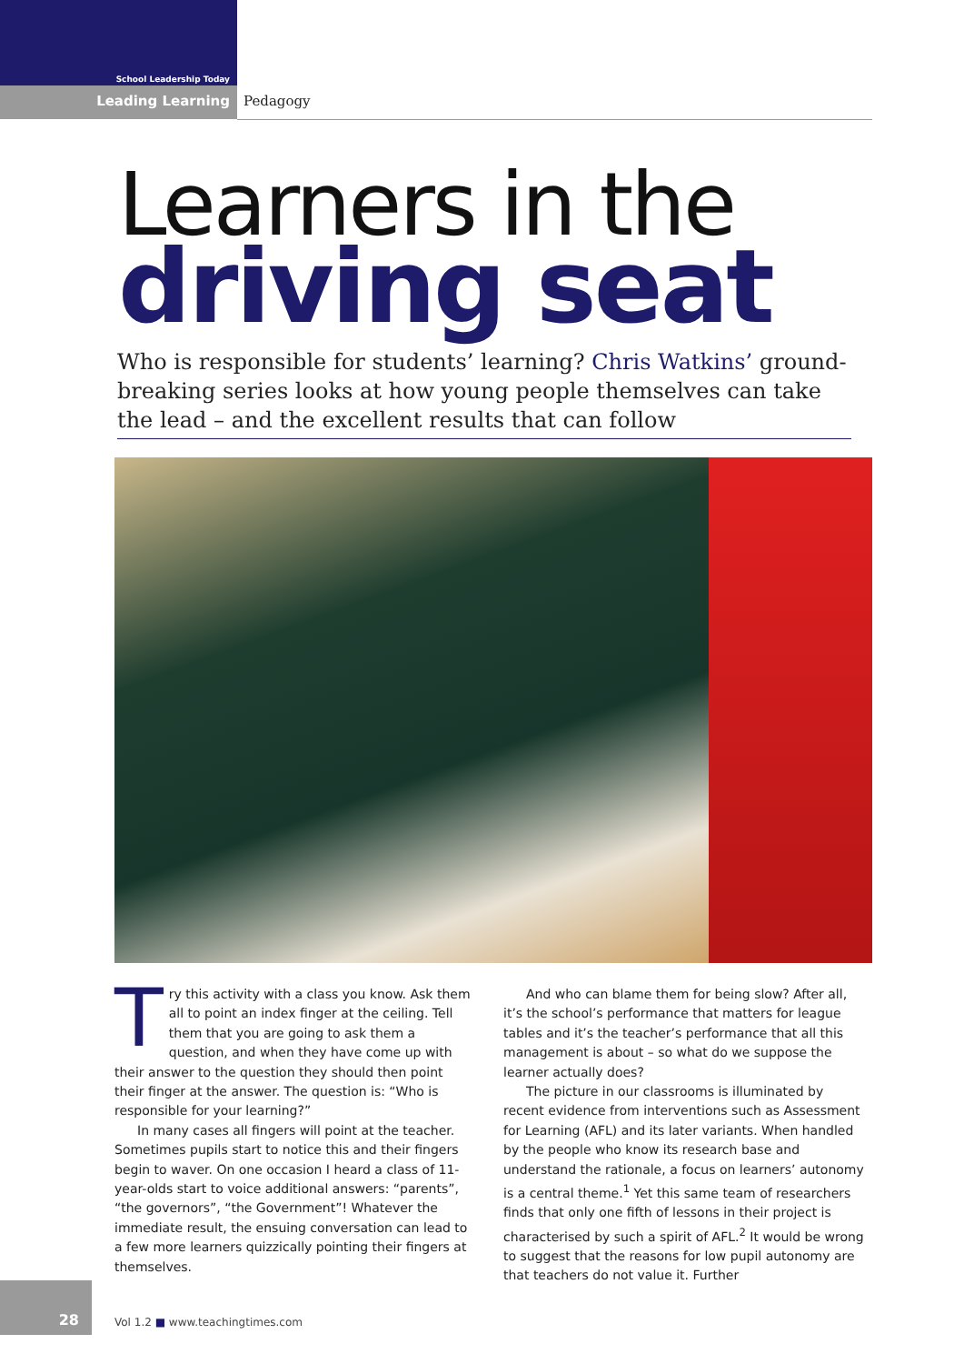School Leadership Today
Leading Learning Pedagogy
Learners in the
driving seat
Who is responsible for students’ learning? Chris Watkins’ ground-breaking series looks at how young people themselves can take the lead – and the excellent results that can follow
Try this activity with a class you know. Ask them all to point an index finger at the ceiling. Tell them that you are going to ask them a question, and when they have come up with their answer to the question they should then point their finger at the answer. The question is: “Who is responsible for your learning?”
In many cases all fingers will point at the teacher. Sometimes pupils start to notice this and their fingers begin to waver. On one occasion I heard a class of 11-year-olds start to voice additional answers: “parents”, “the governors”, “the Government”! Whatever the immediate result, the ensuing conversation can lead to a few more learners quizzically pointing their fingers at themselves.
And who can blame them for being slow? After all, it’s the school’s performance that matters for league tables and it’s the teacher’s performance that all this management is about – so what do we suppose the learner actually does?
The picture in our classrooms is illuminated by recent evidence from interventions such as Assessment for Learning (AFL) and its later variants. When handled by the people who know its research base and understand the rationale, a focus on learners’ autonomy is a central theme.<sup>1</sup> Yet this same team of researchers finds that only one fifth of lessons in their project is characterised by such a spirit of AFL.<sup>2</sup> It would be wrong to suggest that the reasons for low pupil autonomy are that teachers do not value it. Further
28
Vol 1.2 ■ www.teachingtimes.com